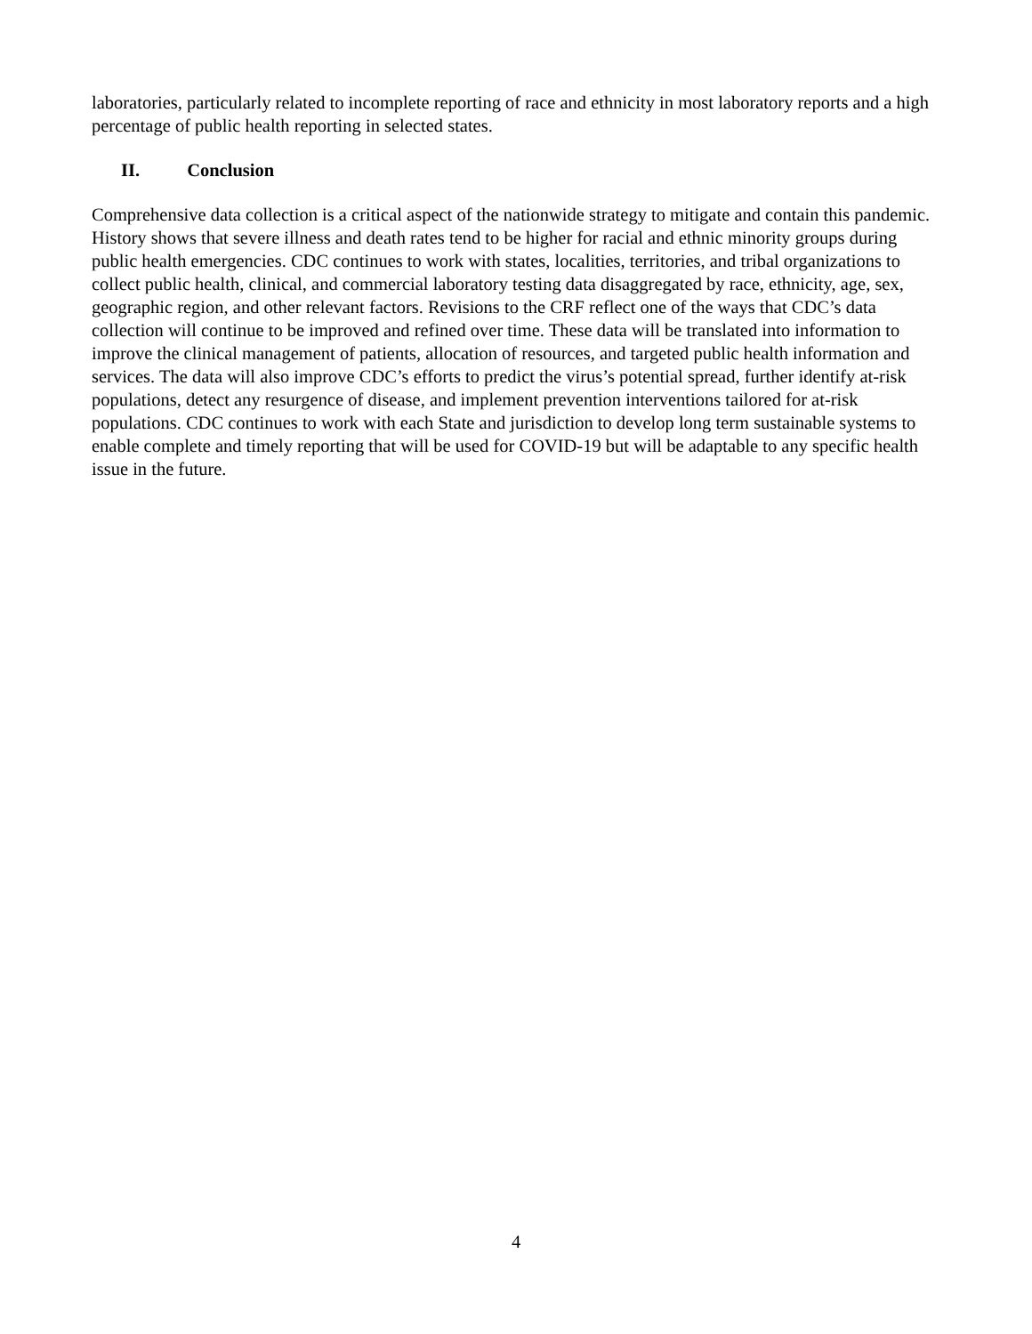laboratories, particularly related to incomplete reporting of race and ethnicity in most laboratory reports and a high percentage of public health reporting in selected states.
II. Conclusion
Comprehensive data collection is a critical aspect of the nationwide strategy to mitigate and contain this pandemic. History shows that severe illness and death rates tend to be higher for racial and ethnic minority groups during public health emergencies. CDC continues to work with states, localities, territories, and tribal organizations to collect public health, clinical, and commercial laboratory testing data disaggregated by race, ethnicity, age, sex, geographic region, and other relevant factors. Revisions to the CRF reflect one of the ways that CDC’s data collection will continue to be improved and refined over time. These data will be translated into information to improve the clinical management of patients, allocation of resources, and targeted public health information and services. The data will also improve CDC’s efforts to predict the virus’s potential spread, further identify at-risk populations, detect any resurgence of disease, and implement prevention interventions tailored for at-risk populations. CDC continues to work with each State and jurisdiction to develop long term sustainable systems to enable complete and timely reporting that will be used for COVID-19 but will be adaptable to any specific health issue in the future.
4